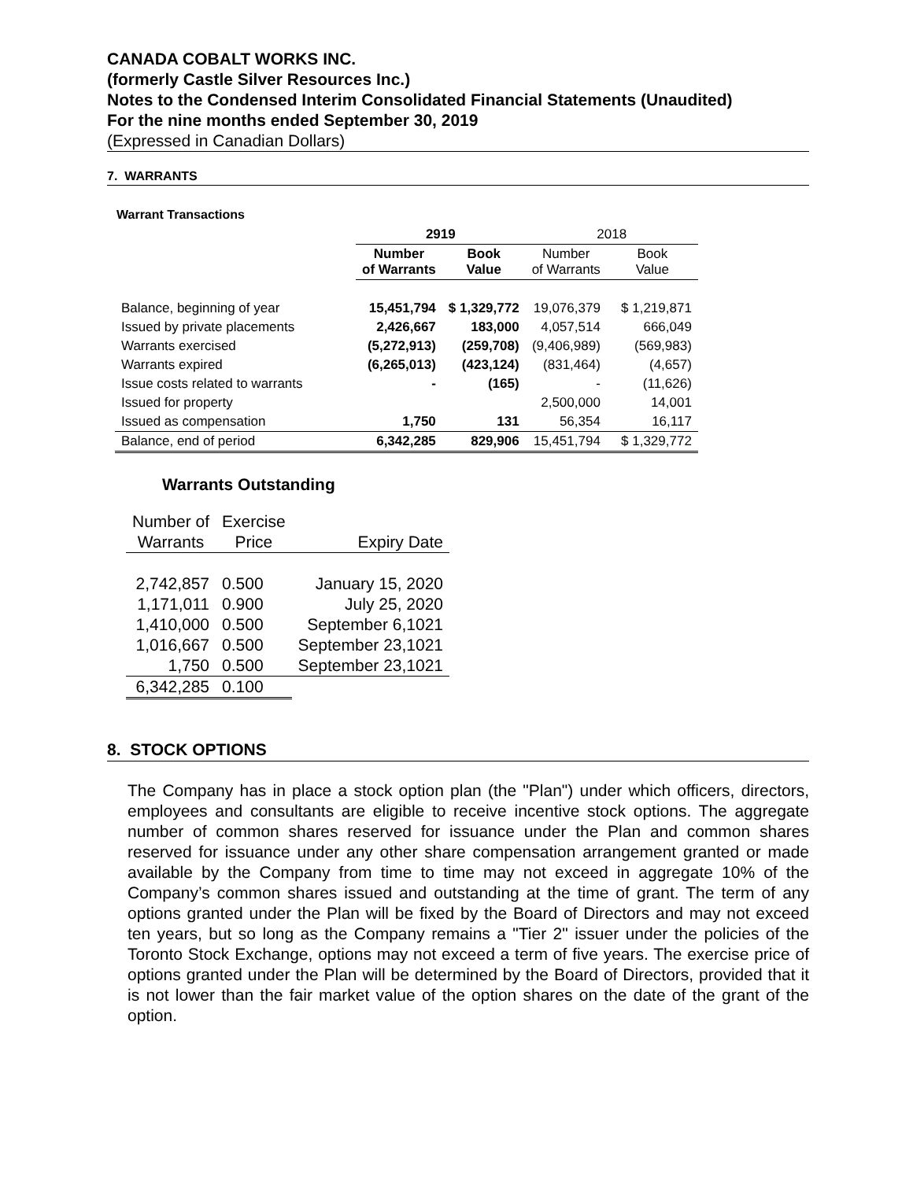CANADA COBALT WORKS INC.
(formerly Castle Silver Resources Inc.)
Notes to the Condensed Interim Consolidated Financial Statements (Unaudited)
For the nine months ended September 30, 2019
(Expressed in Canadian Dollars)
7. WARRANTS
Warrant Transactions
| | 2919 | | 2018 | |
| | Number of Warrants | Book Value | Number of Warrants | Book Value |
| Balance, beginning of year | 15,451,794 | $ 1,329,772 | 19,076,379 | $ 1,219,871 |
| Issued by private placements | 2,426,667 | 183,000 | 4,057,514 | 666,049 |
| Warrants exercised | (5,272,913) | (259,708) | (9,406,989) | (569,983) |
| Warrants expired | (6,265,013) | (423,124) | (831,464) | (4,657) |
| Issue costs related to warrants | - | (165) | - | (11,626) |
| Issued for property | | | 2,500,000 | 14,001 |
| Issued as compensation | 1,750 | 131 | 56,354 | 16,117 |
| Balance, end of period | 6,342,285 | 829,906 | 15,451,794 | $ 1,329,772 |
Warrants Outstanding
| Number of Warrants | Exercise Price | Expiry Date |
| 2,742,857 | 0.500 | January 15, 2020 |
| 1,171,011 | 0.900 | July 25, 2020 |
| 1,410,000 | 0.500 | September 6,1021 |
| 1,016,667 | 0.500 | September 23,1021 |
| 1,750 | 0.500 | September 23,1021 |
| 6,342,285 | 0.100 | |
8. STOCK OPTIONS
The Company has in place a stock option plan (the "Plan") under which officers, directors, employees and consultants are eligible to receive incentive stock options. The aggregate number of common shares reserved for issuance under the Plan and common shares reserved for issuance under any other share compensation arrangement granted or made available by the Company from time to time may not exceed in aggregate 10% of the Company’s common shares issued and outstanding at the time of grant. The term of any options granted under the Plan will be fixed by the Board of Directors and may not exceed ten years, but so long as the Company remains a "Tier 2" issuer under the policies of the Toronto Stock Exchange, options may not exceed a term of five years. The exercise price of options granted under the Plan will be determined by the Board of Directors, provided that it is not lower than the fair market value of the option shares on the date of the grant of the option.